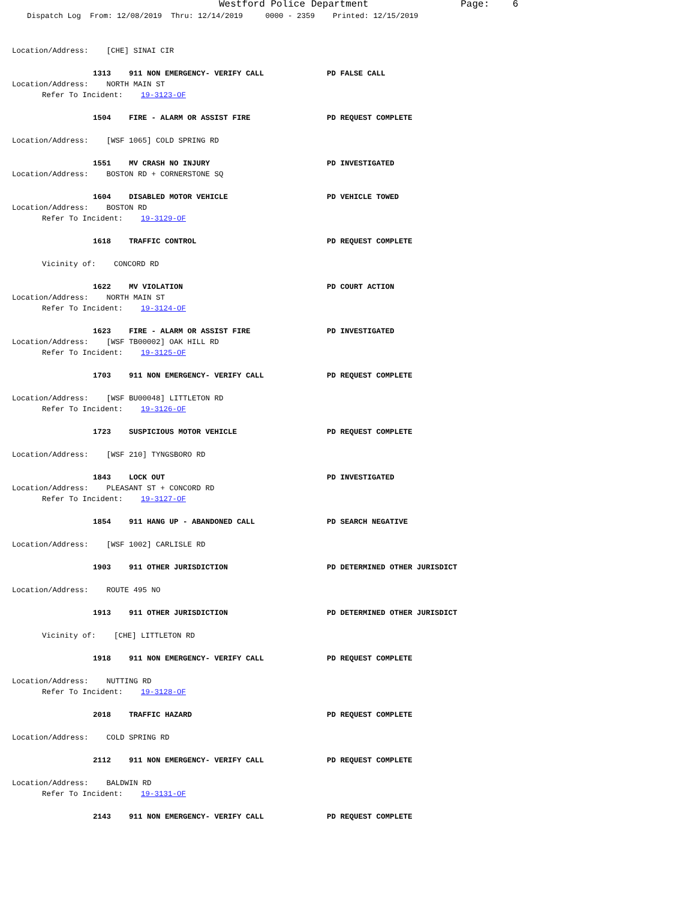Westford Police Department Page: 6
Dispatch Log From: 12/08/2019 Thru: 12/14/2019 0000 - 2359 Printed: 12/15/2019
Location/Address: [CHE] SINAI CIR
1313 911 NON EMERGENCY- VERIFY CALL PD FALSE CALL
Location/Address: NORTH MAIN ST
Refer To Incident: 19-3123-OF
1504 FIRE - ALARM OR ASSIST FIRE PD REQUEST COMPLETE
Location/Address: [WSF 1065] COLD SPRING RD
1551 MV CRASH NO INJURY PD INVESTIGATED
Location/Address: BOSTON RD + CORNERSTONE SQ
1604 DISABLED MOTOR VEHICLE PD VEHICLE TOWED
Location/Address: BOSTON RD
Refer To Incident: 19-3129-OF
1618 TRAFFIC CONTROL PD REQUEST COMPLETE
Vicinity of: CONCORD RD
1622 MV VIOLATION PD COURT ACTION
Location/Address: NORTH MAIN ST
Refer To Incident: 19-3124-OF
1623 FIRE - ALARM OR ASSIST FIRE PD INVESTIGATED
Location/Address: [WSF TB00002] OAK HILL RD
Refer To Incident: 19-3125-OF
1703 911 NON EMERGENCY- VERIFY CALL PD REQUEST COMPLETE
Location/Address: [WSF BU00048] LITTLETON RD
Refer To Incident: 19-3126-OF
1723 SUSPICIOUS MOTOR VEHICLE PD REQUEST COMPLETE
Location/Address: [WSF 210] TYNGSBORO RD
1843 LOCK OUT PD INVESTIGATED
Location/Address: PLEASANT ST + CONCORD RD
Refer To Incident: 19-3127-OF
1854 911 HANG UP - ABANDONED CALL PD SEARCH NEGATIVE
Location/Address: [WSF 1002] CARLISLE RD
1903 911 OTHER JURISDICTION PD DETERMINED OTHER JURISDICT
Location/Address: ROUTE 495 NO
1913 911 OTHER JURISDICTION PD DETERMINED OTHER JURISDICT
Vicinity of: [CHE] LITTLETON RD
1918 911 NON EMERGENCY- VERIFY CALL PD REQUEST COMPLETE
Location/Address: NUTTING RD
Refer To Incident: 19-3128-OF
2018 TRAFFIC HAZARD PD REQUEST COMPLETE
Location/Address: COLD SPRING RD
2112 911 NON EMERGENCY- VERIFY CALL PD REQUEST COMPLETE
Location/Address: BALDWIN RD
Refer To Incident: 19-3131-OF
2143 911 NON EMERGENCY- VERIFY CALL PD REQUEST COMPLETE